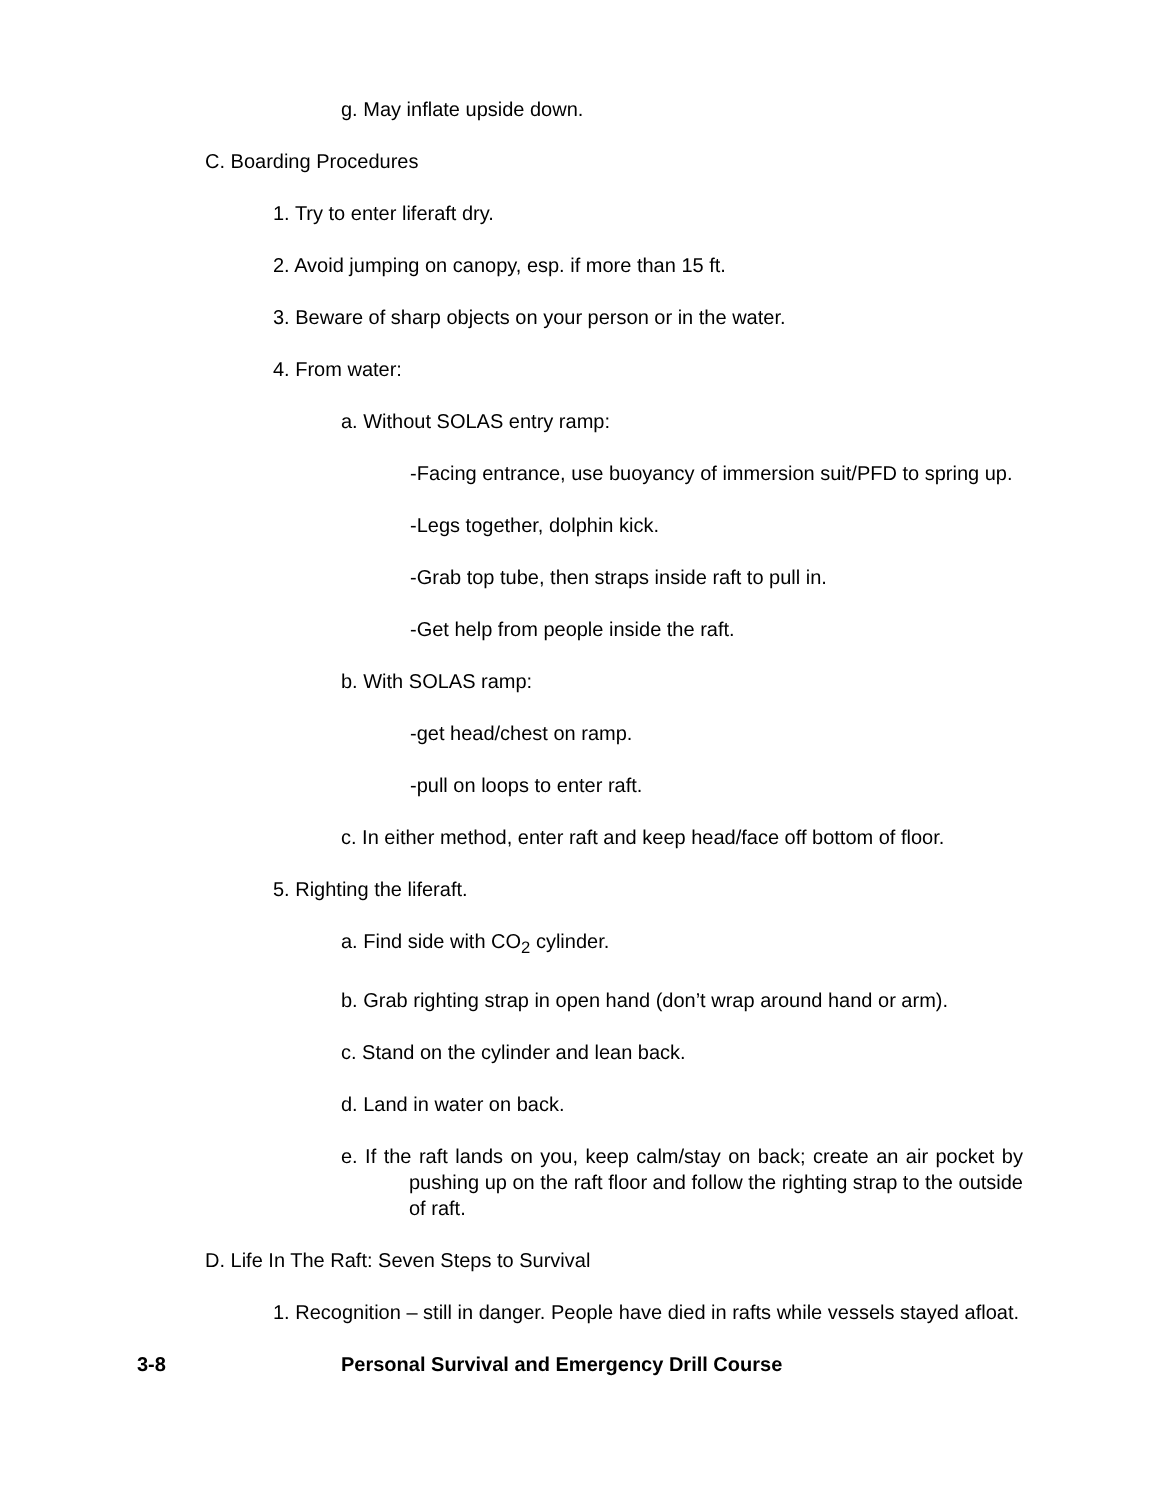g. May inflate upside down.
C. Boarding Procedures
1. Try to enter liferaft dry.
2. Avoid jumping on canopy, esp. if more than 15 ft.
3. Beware of sharp objects on your person or in the water.
4. From water:
a. Without SOLAS entry ramp:
-Facing entrance, use buoyancy of immersion suit/PFD to spring up.
-Legs together, dolphin kick.
-Grab top tube, then straps inside raft to pull in.
-Get help from people inside the raft.
b. With SOLAS ramp:
-get head/chest on ramp.
-pull on loops to enter raft.
c. In either method, enter raft and keep head/face off bottom of floor.
5. Righting the liferaft.
a. Find side with CO<sub>2</sub> cylinder.
b. Grab righting strap in open hand (don’t wrap around hand or arm).
c. Stand on the cylinder and lean back.
d. Land in water on back.
e. If the raft lands on you, keep calm/stay on back; create an air pocket by pushing up on the raft floor and follow the righting strap to the outside of raft.
D. Life In The Raft: Seven Steps to Survival
1. Recognition – still in danger. People have died in rafts while vessels stayed afloat.
3-8 Personal Survival and Emergency Drill Course